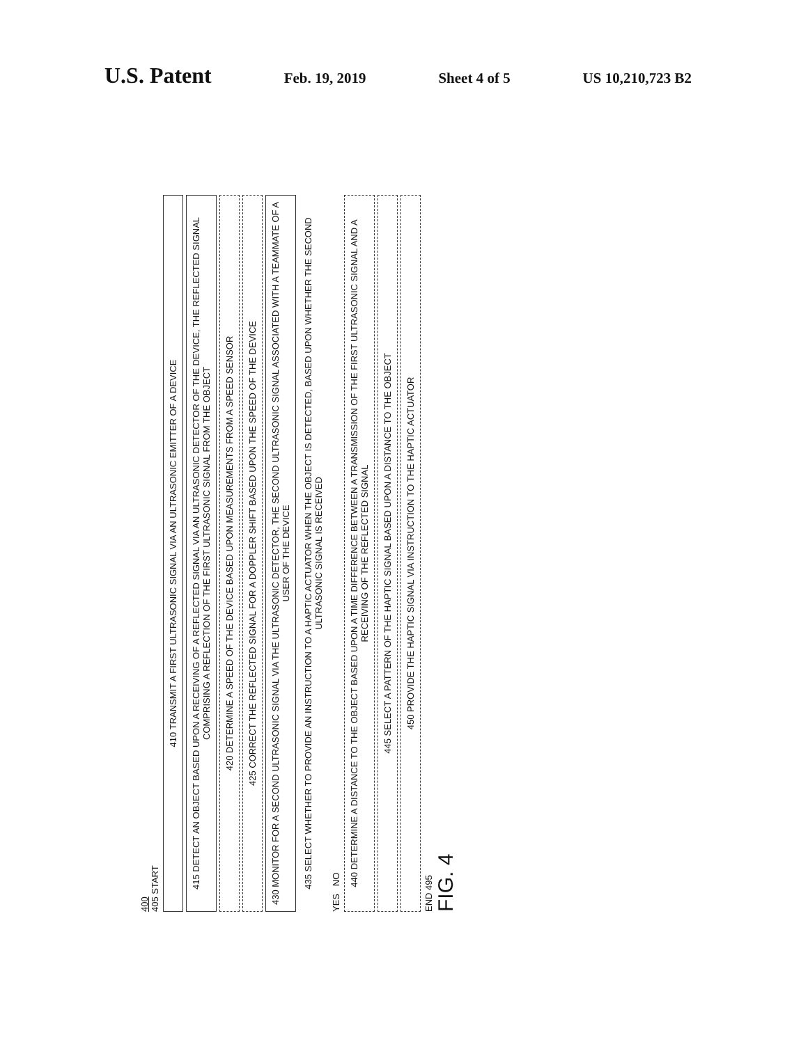U.S. Patent
Feb. 19, 2019 Sheet 4 of 5 US 10,210,723 B2
400
405 START
410 TRANSMIT A FIRST ULTRASONIC SIGNAL VIA AN ULTRASONIC EMITTER OF A DEVICE
415 DETECT AN OBJECT BASED UPON A RECEIVING OF A REFLECTED SIGNAL VIA AN ULTRASONIC DETECTOR OF THE DEVICE, THE REFLECTED SIGNAL COMPRISING A REFLECTION OF THE FIRST ULTRASONIC SIGNAL FROM THE OBJECT
420 DETERMINE A SPEED OF THE DEVICE BASED UPON MEASUREMENTS FROM A SPEED SENSOR
425 CORRECT THE REFLECTED SIGNAL FOR A DOPPLER SHIFT BASED UPON THE SPEED OF THE DEVICE
430 MONITOR FOR A SECOND ULTRASONIC SIGNAL VIA THE ULTRASONIC DETECTOR, THE SECOND ULTRASONIC SIGNAL ASSOCIATED WITH A TEAMMATE OF A USER OF THE DEVICE
435 SELECT WHETHER TO PROVIDE AN INSTRUCTION TO A HAPTIC ACTUATOR WHEN THE OBJECT IS DETECTED, BASED UPON WHETHER THE SECOND ULTRASONIC SIGNAL IS RECEIVED
YES NO
440 DETERMINE A DISTANCE TO THE OBJECT BASED UPON A TIME DIFFERENCE BETWEEN A TRANSMISSION OF THE FIRST ULTRASONIC SIGNAL AND A RECEIVING OF THE REFLECTED SIGNAL
445 SELECT A PATTERN OF THE HAPTIC SIGNAL BASED UPON A DISTANCE TO THE OBJECT
450 PROVIDE THE HAPTIC SIGNAL VIA INSTRUCTION TO THE HAPTIC ACTUATOR
END 495
FIG. 4